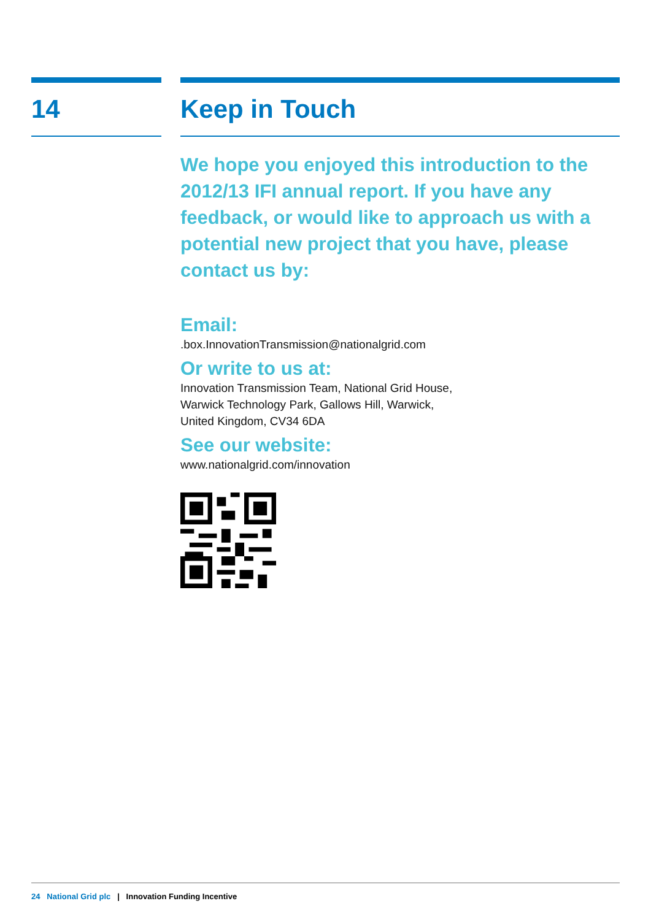14 Keep in Touch
We hope you enjoyed this introduction to the 2012/13 IFI annual report. If you have any feedback, or would like to approach us with a potential new project that you have, please contact us by:
Email:
.box.InnovationTransmission@nationalgrid.com
Or write to us at:
Innovation Transmission Team, National Grid House,
Warwick Technology Park, Gallows Hill, Warwick,
United Kingdom, CV34 6DA
See our website:
www.nationalgrid.com/innovation
24 National Grid plc | Innovation Funding Incentive